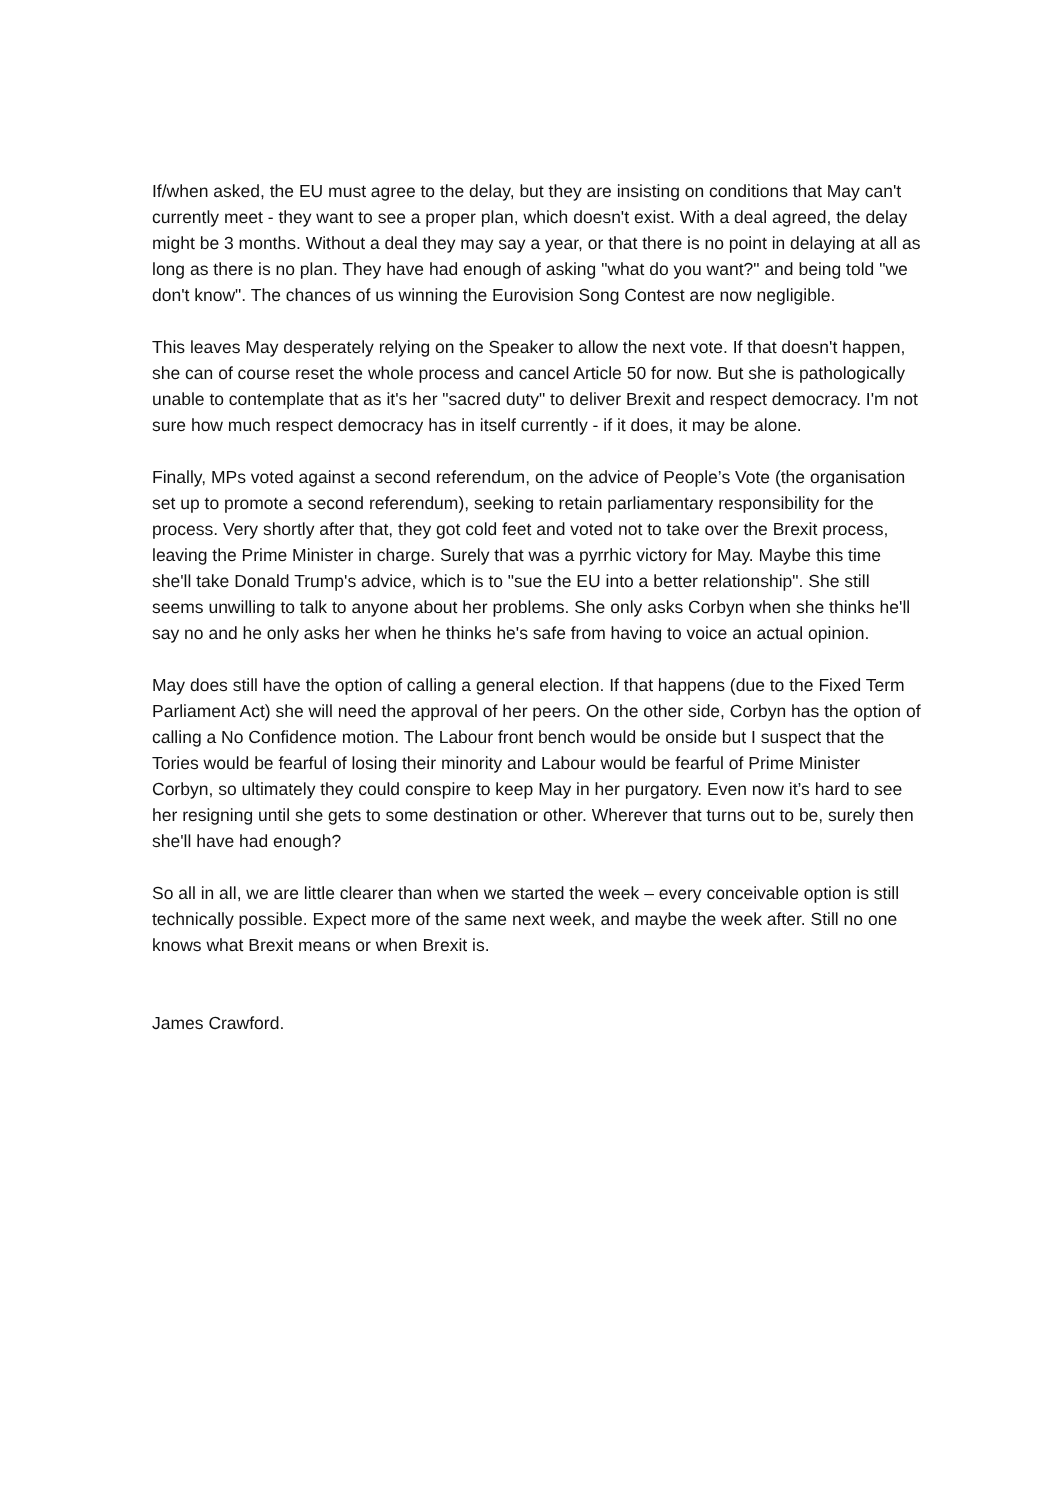If/when asked, the EU must agree to the delay, but they are insisting on conditions that May can't currently meet - they want to see a proper plan, which doesn't exist. With a deal agreed, the delay might be 3 months. Without a deal they may say a year, or that there is no point in delaying at all as long as there is no plan. They have had enough of asking "what do you want?" and being told "we don't know". The chances of us winning the Eurovision Song Contest are now negligible.
This leaves May desperately relying on the Speaker to allow the next vote. If that doesn't happen, she can of course reset the whole process and cancel Article 50 for now. But she is pathologically unable to contemplate that as it's her "sacred duty" to deliver Brexit and respect democracy. I'm not sure how much respect democracy has in itself currently - if it does, it may be alone.
Finally, MPs voted against a second referendum, on the advice of People’s Vote (the organisation set up to promote a second referendum), seeking to retain parliamentary responsibility for the process. Very shortly after that, they got cold feet and voted not to take over the Brexit process, leaving the Prime Minister in charge. Surely that was a pyrrhic victory for May. Maybe this time she'll take Donald Trump's advice, which is to "sue the EU into a better relationship". She still seems unwilling to talk to anyone about her problems. She only asks Corbyn when she thinks he'll say no and he only asks her when he thinks he's safe from having to voice an actual opinion.
May does still have the option of calling a general election. If that happens (due to the Fixed Term Parliament Act) she will need the approval of her peers. On the other side, Corbyn has the option of calling a No Confidence motion. The Labour front bench would be onside but I suspect that the Tories would be fearful of losing their minority and Labour would be fearful of Prime Minister Corbyn, so ultimately they could conspire to keep May in her purgatory. Even now it’s hard to see her resigning until she gets to some destination or other. Wherever that turns out to be, surely then she'll have had enough?
So all in all, we are little clearer than when we started the week – every conceivable option is still technically possible. Expect more of the same next week, and maybe the week after. Still no one knows what Brexit means or when Brexit is.
James Crawford.